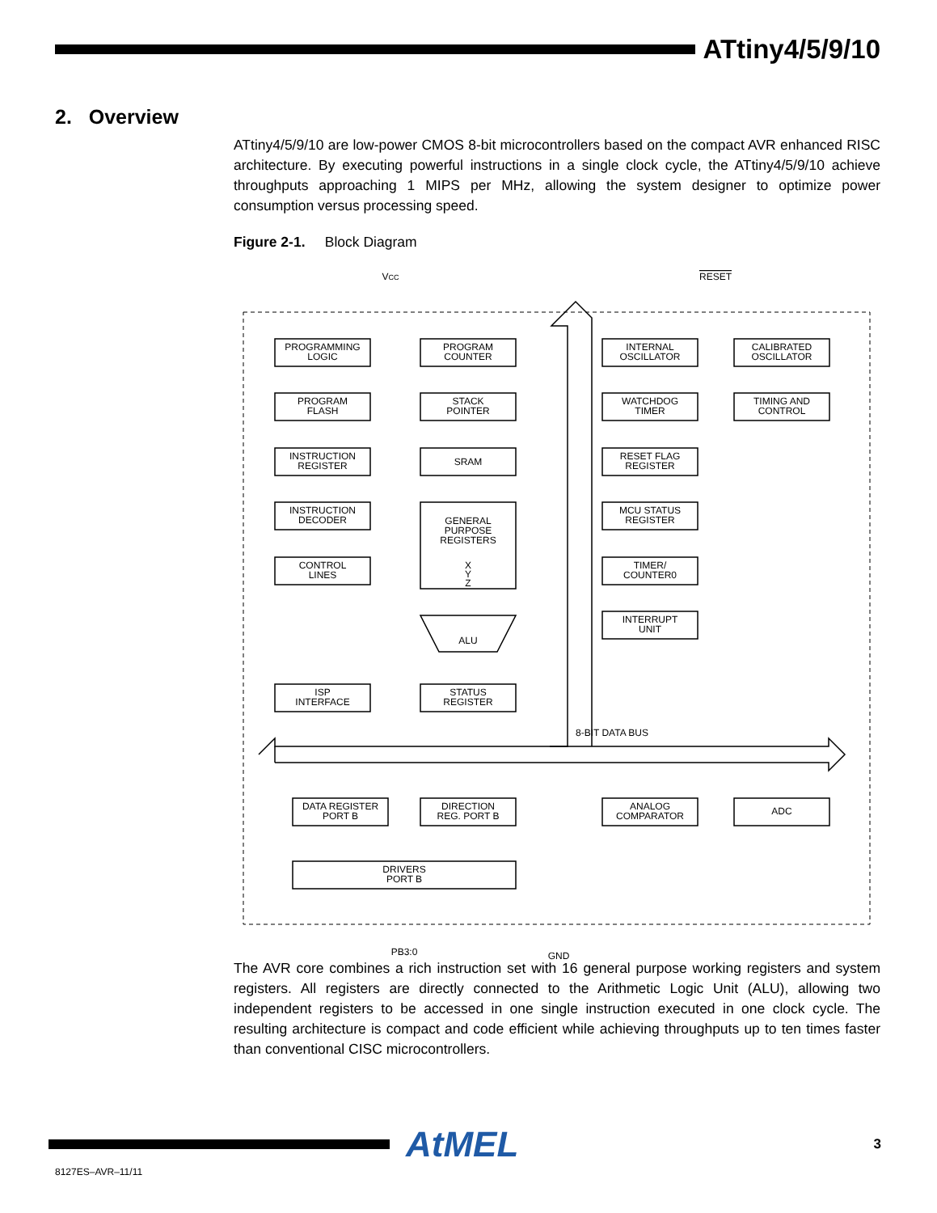ATtiny4/5/9/10
2. Overview
ATtiny4/5/9/10 are low-power CMOS 8-bit microcontrollers based on the compact AVR enhanced RISC architecture. By executing powerful instructions in a single clock cycle, the ATtiny4/5/9/10 achieve throughputs approaching 1 MIPS per MHz, allowing the system designer to optimize power consumption versus processing speed.
Figure 2-1. Block Diagram
PROGRAMMING
LOGIC
PROGRAM
COUNTER
INTERNAL
OSCILLATOR
CALIBRATED
OSCILLATOR
PROGRAM
FLASH
STACK
POINTER
WATCHDOG
TIMER
TIMING AND
CONTROL
INSTRUCTION
REGISTER
SRAM
RESET FLAG
REGISTER
INSTRUCTION
DECODER
GENERAL
PURPOSE
REGISTERS
X
Y
Z
MCU STATUS
REGISTER
CONTROL
LINES
TIMER/
COUNTER0
INTERRUPT
UNIT
ALU
ISP
INTERFACE
STATUS
REGISTER
8-BIT DATA BUS
DATA REGISTER
PORT B
DIRECTION
REG. PORT B
ANALOG
COMPARATOR
ADC
DRIVERS
PORT B
VCC
RESET
PB3:0
GND
The AVR core combines a rich instruction set with 16 general purpose working registers and system registers. All registers are directly connected to the Arithmetic Logic Unit (ALU), allowing two independent registers to be accessed in one single instruction executed in one clock cycle. The resulting architecture is compact and code efficient while achieving throughputs up to ten times faster than conventional CISC microcontrollers.
AtMEL
3
8127ES–AVR–11/11